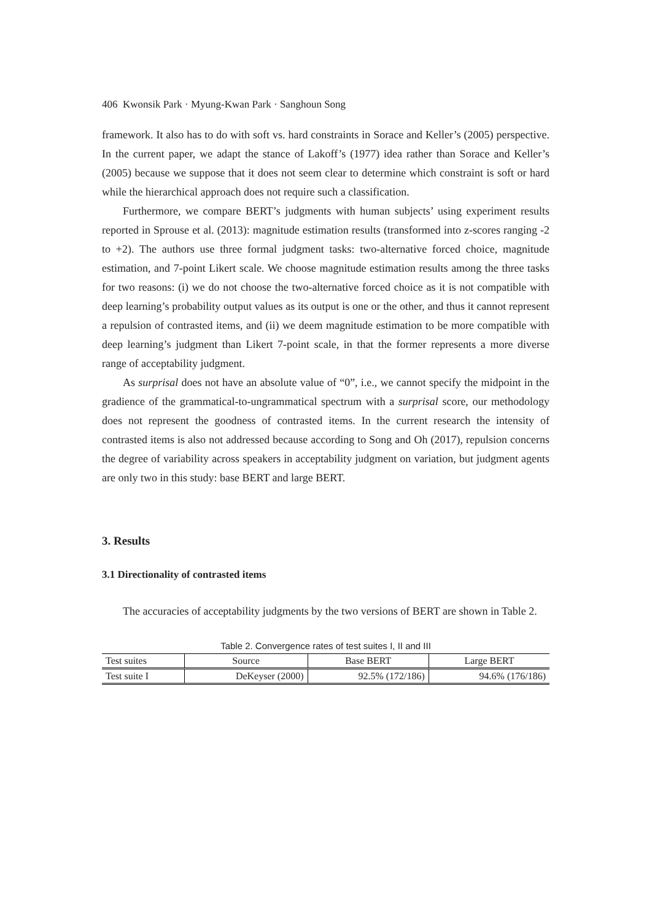406 Kwonsik Park · Myung-Kwan Park · Sanghoun Song
framework. It also has to do with soft vs. hard constraints in Sorace and Keller’s (2005) perspective. In the current paper, we adapt the stance of Lakoff’s (1977) idea rather than Sorace and Keller’s (2005) because we suppose that it does not seem clear to determine which constraint is soft or hard while the hierarchical approach does not require such a classification.
Furthermore, we compare BERT’s judgments with human subjects’ using experiment results reported in Sprouse et al. (2013): magnitude estimation results (transformed into z-scores ranging -2 to +2). The authors use three formal judgment tasks: two-alternative forced choice, magnitude estimation, and 7-point Likert scale. We choose magnitude estimation results among the three tasks for two reasons: (i) we do not choose the two-alternative forced choice as it is not compatible with deep learning’s probability output values as its output is one or the other, and thus it cannot represent a repulsion of contrasted items, and (ii) we deem magnitude estimation to be more compatible with deep learning’s judgment than Likert 7-point scale, in that the former represents a more diverse range of acceptability judgment.
As surprisal does not have an absolute value of “0”, i.e., we cannot specify the midpoint in the gradience of the grammatical-to-ungrammatical spectrum with a surprisal score, our methodology does not represent the goodness of contrasted items. In the current research the intensity of contrasted items is also not addressed because according to Song and Oh (2017), repulsion concerns the degree of variability across speakers in acceptability judgment on variation, but judgment agents are only two in this study: base BERT and large BERT.
3. Results
3.1 Directionality of contrasted items
The accuracies of acceptability judgments by the two versions of BERT are shown in Table 2.
Table 2. Convergence rates of test suites I, II and III
| Test suites | Source | Base BERT | Large BERT |
| --- | --- | --- | --- |
| Test suite I | DeKeyser (2000) | 92.5% (172/186) | 94.6% (176/186) |